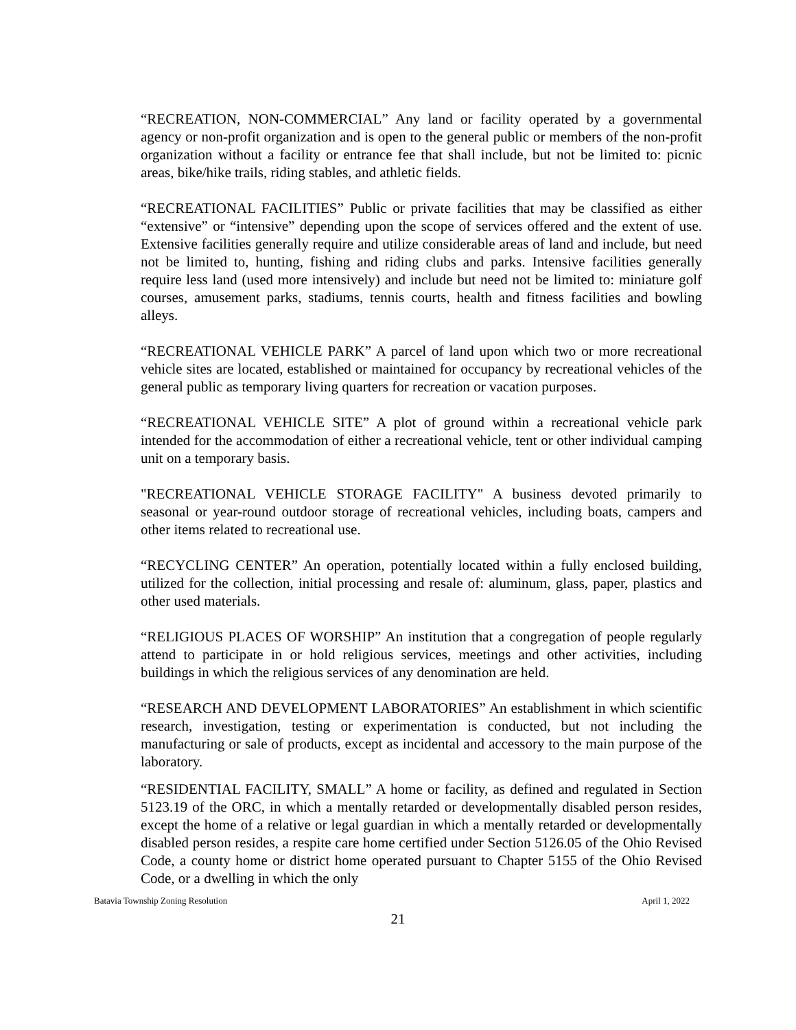“RECREATION, NON-COMMERCIAL” Any land or facility operated by a governmental agency or non-profit organization and is open to the general public or members of the non-profit organization without a facility or entrance fee that shall include, but not be limited to: picnic areas, bike/hike trails, riding stables, and athletic fields.
“RECREATIONAL FACILITIES” Public or private facilities that may be classified as either “extensive” or “intensive” depending upon the scope of services offered and the extent of use. Extensive facilities generally require and utilize considerable areas of land and include, but need not be limited to, hunting, fishing and riding clubs and parks. Intensive facilities generally require less land (used more intensively) and include but need not be limited to: miniature golf courses, amusement parks, stadiums, tennis courts, health and fitness facilities and bowling alleys.
“RECREATIONAL VEHICLE PARK” A parcel of land upon which two or more recreational vehicle sites are located, established or maintained for occupancy by recreational vehicles of the general public as temporary living quarters for recreation or vacation purposes.
“RECREATIONAL VEHICLE SITE” A plot of ground within a recreational vehicle park intended for the accommodation of either a recreational vehicle, tent or other individual camping unit on a temporary basis.
"RECREATIONAL VEHICLE STORAGE FACILITY" A business devoted primarily to seasonal or year-round outdoor storage of recreational vehicles, including boats, campers and other items related to recreational use.
“RECYCLING CENTER” An operation, potentially located within a fully enclosed building, utilized for the collection, initial processing and resale of: aluminum, glass, paper, plastics and other used materials.
“RELIGIOUS PLACES OF WORSHIP” An institution that a congregation of people regularly attend to participate in or hold religious services, meetings and other activities, including buildings in which the religious services of any denomination are held.
“RESEARCH AND DEVELOPMENT LABORATORIES” An establishment in which scientific research, investigation, testing or experimentation is conducted, but not including the manufacturing or sale of products, except as incidental and accessory to the main purpose of the laboratory.
“RESIDENTIAL FACILITY, SMALL” A home or facility, as defined and regulated in Section 5123.19 of the ORC, in which a mentally retarded or developmentally disabled person resides, except the home of a relative or legal guardian in which a mentally retarded or developmentally disabled person resides, a respite care home certified under Section 5126.05 of the Ohio Revised Code, a county home or district home operated pursuant to Chapter 5155 of the Ohio Revised Code, or a dwelling in which the only
Batavia Township Zoning Resolution April 1, 2022
21